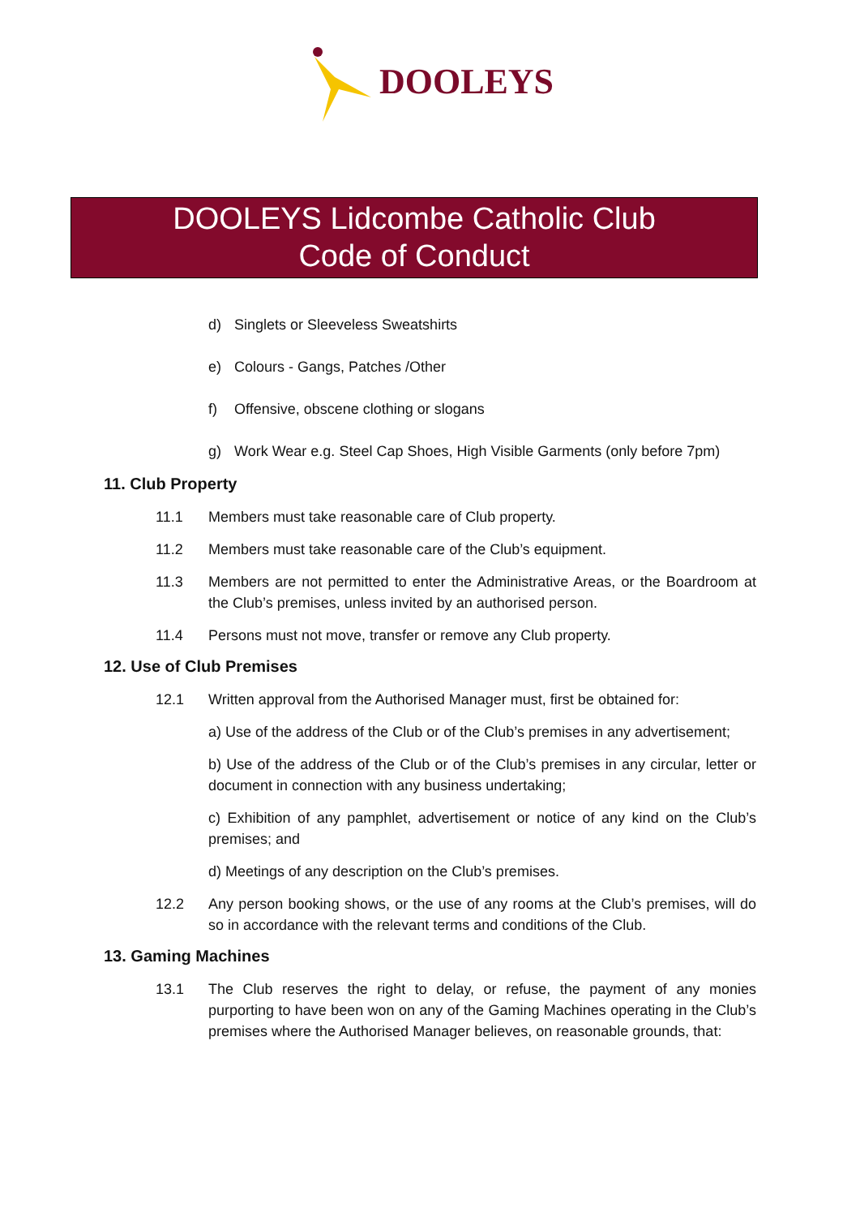DOOLEYS
DOOLEYS Lidcombe Catholic Club
Code of Conduct
d) Singlets or Sleeveless Sweatshirts
e) Colours - Gangs, Patches /Other
f) Offensive, obscene clothing or slogans
g) Work Wear e.g. Steel Cap Shoes, High Visible Garments (only before 7pm)
11. Club Property
11.1 Members must take reasonable care of Club property.
11.2 Members must take reasonable care of the Club’s equipment.
11.3 Members are not permitted to enter the Administrative Areas, or the Boardroom at the Club’s premises, unless invited by an authorised person.
11.4 Persons must not move, transfer or remove any Club property.
12. Use of Club Premises
12.1 Written approval from the Authorised Manager must, first be obtained for:
a) Use of the address of the Club or of the Club’s premises in any advertisement;
b) Use of the address of the Club or of the Club’s premises in any circular, letter or document in connection with any business undertaking;
c) Exhibition of any pamphlet, advertisement or notice of any kind on the Club’s premises; and
d) Meetings of any description on the Club’s premises.
12.2 Any person booking shows, or the use of any rooms at the Club’s premises, will do so in accordance with the relevant terms and conditions of the Club.
13. Gaming Machines
13.1 The Club reserves the right to delay, or refuse, the payment of any monies purporting to have been won on any of the Gaming Machines operating in the Club’s premises where the Authorised Manager believes, on reasonable grounds, that: